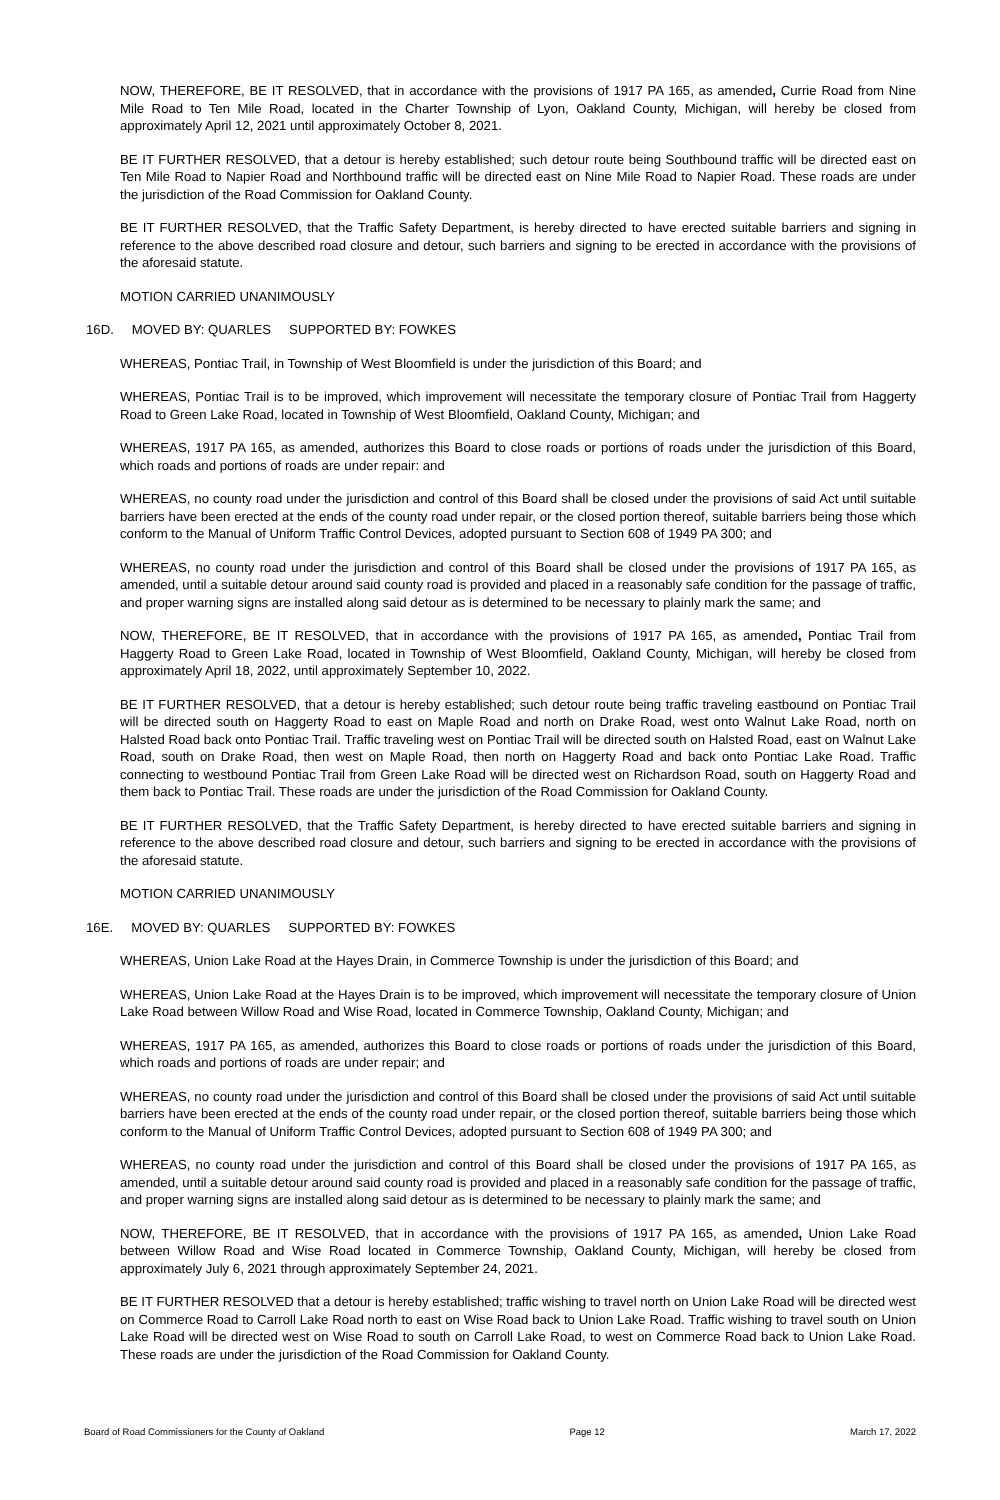NOW, THEREFORE, BE IT RESOLVED, that in accordance with the provisions of 1917 PA 165, as amended, Currie Road from Nine Mile Road to Ten Mile Road, located in the Charter Township of Lyon, Oakland County, Michigan, will hereby be closed from approximately April 12, 2021 until approximately October 8, 2021.
BE IT FURTHER RESOLVED, that a detour is hereby established; such detour route being Southbound traffic will be directed east on Ten Mile Road to Napier Road and Northbound traffic will be directed east on Nine Mile Road to Napier Road. These roads are under the jurisdiction of the Road Commission for Oakland County.
BE IT FURTHER RESOLVED, that the Traffic Safety Department, is hereby directed to have erected suitable barriers and signing in reference to the above described road closure and detour, such barriers and signing to be erected in accordance with the provisions of the aforesaid statute.
MOTION CARRIED UNANIMOUSLY
16D. MOVED BY: QUARLES SUPPORTED BY: FOWKES
WHEREAS, Pontiac Trail, in Township of West Bloomfield is under the jurisdiction of this Board; and
WHEREAS, Pontiac Trail is to be improved, which improvement will necessitate the temporary closure of Pontiac Trail from Haggerty Road to Green Lake Road, located in Township of West Bloomfield, Oakland County, Michigan; and
WHEREAS, 1917 PA 165, as amended, authorizes this Board to close roads or portions of roads under the jurisdiction of this Board, which roads and portions of roads are under repair: and
WHEREAS, no county road under the jurisdiction and control of this Board shall be closed under the provisions of said Act until suitable barriers have been erected at the ends of the county road under repair, or the closed portion thereof, suitable barriers being those which conform to the Manual of Uniform Traffic Control Devices, adopted pursuant to Section 608 of 1949 PA 300; and
WHEREAS, no county road under the jurisdiction and control of this Board shall be closed under the provisions of 1917 PA 165, as amended, until a suitable detour around said county road is provided and placed in a reasonably safe condition for the passage of traffic, and proper warning signs are installed along said detour as is determined to be necessary to plainly mark the same; and
NOW, THEREFORE, BE IT RESOLVED, that in accordance with the provisions of 1917 PA 165, as amended, Pontiac Trail from Haggerty Road to Green Lake Road, located in Township of West Bloomfield, Oakland County, Michigan, will hereby be closed from approximately April 18, 2022, until approximately September 10, 2022.
BE IT FURTHER RESOLVED, that a detour is hereby established; such detour route being traffic traveling eastbound on Pontiac Trail will be directed south on Haggerty Road to east on Maple Road and north on Drake Road, west onto Walnut Lake Road, north on Halsted Road back onto Pontiac Trail. Traffic traveling west on Pontiac Trail will be directed south on Halsted Road, east on Walnut Lake Road, south on Drake Road, then west on Maple Road, then north on Haggerty Road and back onto Pontiac Lake Road. Traffic connecting to westbound Pontiac Trail from Green Lake Road will be directed west on Richardson Road, south on Haggerty Road and them back to Pontiac Trail. These roads are under the jurisdiction of the Road Commission for Oakland County.
BE IT FURTHER RESOLVED, that the Traffic Safety Department, is hereby directed to have erected suitable barriers and signing in reference to the above described road closure and detour, such barriers and signing to be erected in accordance with the provisions of the aforesaid statute.
MOTION CARRIED UNANIMOUSLY
16E. MOVED BY: QUARLES SUPPORTED BY: FOWKES
WHEREAS, Union Lake Road at the Hayes Drain, in Commerce Township is under the jurisdiction of this Board; and
WHEREAS, Union Lake Road at the Hayes Drain is to be improved, which improvement will necessitate the temporary closure of Union Lake Road between Willow Road and Wise Road, located in Commerce Township, Oakland County, Michigan; and
WHEREAS, 1917 PA 165, as amended, authorizes this Board to close roads or portions of roads under the jurisdiction of this Board, which roads and portions of roads are under repair; and
WHEREAS, no county road under the jurisdiction and control of this Board shall be closed under the provisions of said Act until suitable barriers have been erected at the ends of the county road under repair, or the closed portion thereof, suitable barriers being those which conform to the Manual of Uniform Traffic Control Devices, adopted pursuant to Section 608 of 1949 PA 300; and
WHEREAS, no county road under the jurisdiction and control of this Board shall be closed under the provisions of 1917 PA 165, as amended, until a suitable detour around said county road is provided and placed in a reasonably safe condition for the passage of traffic, and proper warning signs are installed along said detour as is determined to be necessary to plainly mark the same; and
NOW, THEREFORE, BE IT RESOLVED, that in accordance with the provisions of 1917 PA 165, as amended, Union Lake Road between Willow Road and Wise Road located in Commerce Township, Oakland County, Michigan, will hereby be closed from approximately July 6, 2021 through approximately September 24, 2021.
BE IT FURTHER RESOLVED that a detour is hereby established; traffic wishing to travel north on Union Lake Road will be directed west on Commerce Road to Carroll Lake Road north to east on Wise Road back to Union Lake Road. Traffic wishing to travel south on Union Lake Road will be directed west on Wise Road to south on Carroll Lake Road, to west on Commerce Road back to Union Lake Road. These roads are under the jurisdiction of the Road Commission for Oakland County.
Board of Road Commissioners for the County of Oakland Page 12 March 17, 2022